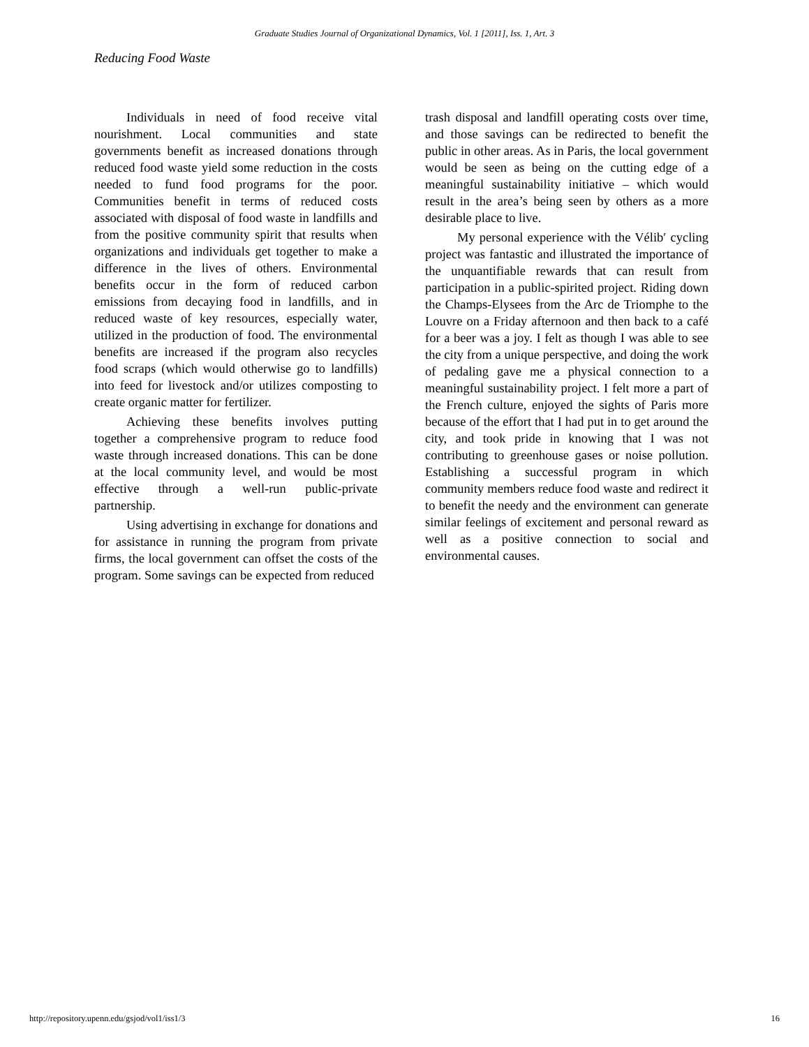Graduate Studies Journal of Organizational Dynamics, Vol. 1 [2011], Iss. 1, Art. 3
Reducing Food Waste
Individuals in need of food receive vital nourishment. Local communities and state governments benefit as increased donations through reduced food waste yield some reduction in the costs needed to fund food programs for the poor. Communities benefit in terms of reduced costs associated with disposal of food waste in landfills and from the positive community spirit that results when organizations and individuals get together to make a difference in the lives of others. Environmental benefits occur in the form of reduced carbon emissions from decaying food in landfills, and in reduced waste of key resources, especially water, utilized in the production of food. The environmental benefits are increased if the program also recycles food scraps (which would otherwise go to landfills) into feed for livestock and/or utilizes composting to create organic matter for fertilizer.
Achieving these benefits involves putting together a comprehensive program to reduce food waste through increased donations. This can be done at the local community level, and would be most effective through a well-run public-private partnership.
Using advertising in exchange for donations and for assistance in running the program from private firms, the local government can offset the costs of the program. Some savings can be expected from reduced
trash disposal and landfill operating costs over time, and those savings can be redirected to benefit the public in other areas. As in Paris, the local government would be seen as being on the cutting edge of a meaningful sustainability initiative – which would result in the area’s being seen by others as a more desirable place to live.
My personal experience with the Vélib′ cycling project was fantastic and illustrated the importance of the unquantifiable rewards that can result from participation in a public-spirited project. Riding down the Champs-Elysees from the Arc de Triomphe to the Louvre on a Friday afternoon and then back to a café for a beer was a joy. I felt as though I was able to see the city from a unique perspective, and doing the work of pedaling gave me a physical connection to a meaningful sustainability project. I felt more a part of the French culture, enjoyed the sights of Paris more because of the effort that I had put in to get around the city, and took pride in knowing that I was not contributing to greenhouse gases or noise pollution. Establishing a successful program in which community members reduce food waste and redirect it to benefit the needy and the environment can generate similar feelings of excitement and personal reward as well as a positive connection to social and environmental causes.
http://repository.upenn.edu/gsjod/vol1/iss1/3 16